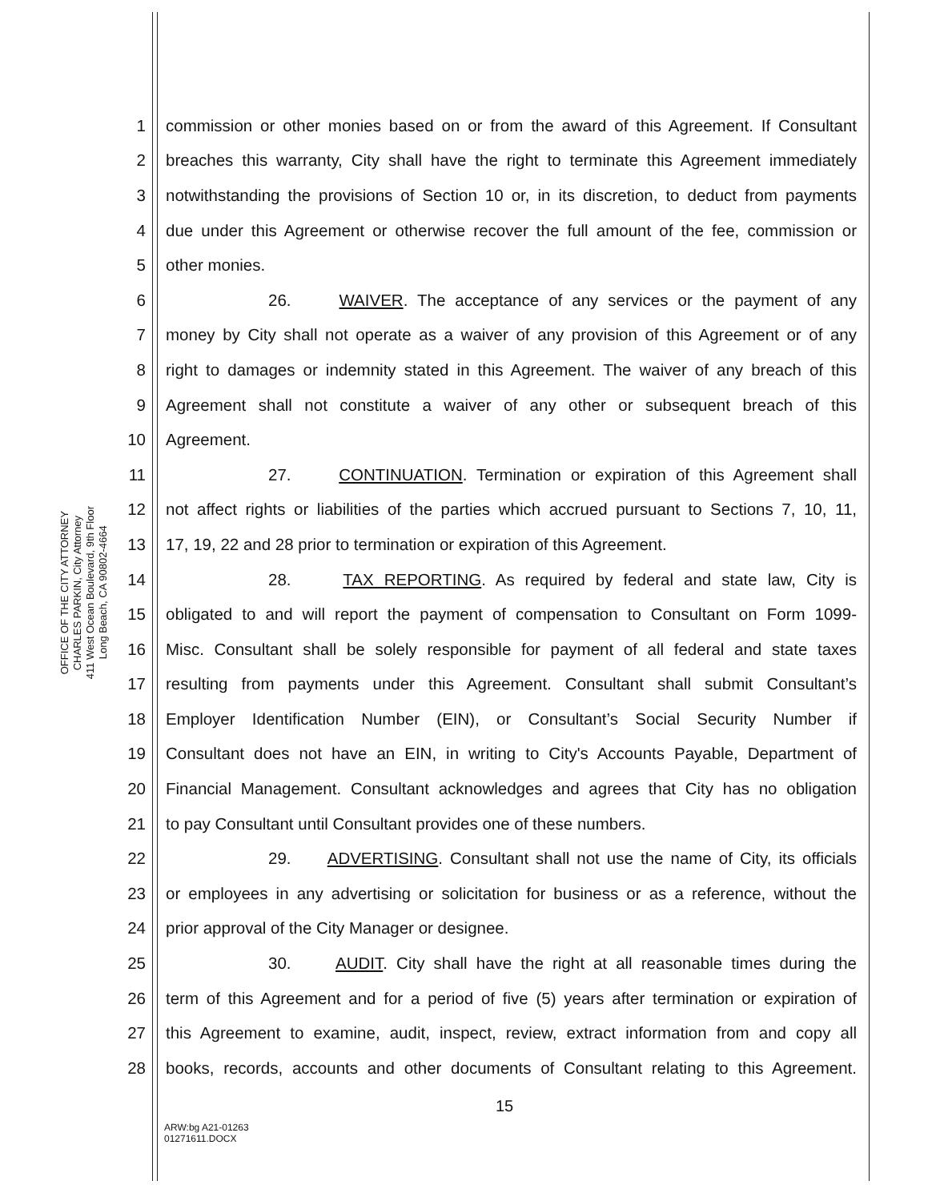OFFICE OF THE CITY ATTORNEY
CHARLES PARKIN, City Attorney
411 West Ocean Boulevard, 9th Floor
Long Beach, CA 90802-4664
1 commission or other monies based on or from the award of this Agreement. If Consultant
2 breaches this warranty, City shall have the right to terminate this Agreement immediately
3 notwithstanding the provisions of Section 10 or, in its discretion, to deduct from payments
4 due under this Agreement or otherwise recover the full amount of the fee, commission or
5 other monies.
6 26. WAIVER. The acceptance of any services or the payment of any
7 money by City shall not operate as a waiver of any provision of this Agreement or of any
8 right to damages or indemnity stated in this Agreement. The waiver of any breach of this
9 Agreement shall not constitute a waiver of any other or subsequent breach of this
10 Agreement.
11 27. CONTINUATION. Termination or expiration of this Agreement shall
12 not affect rights or liabilities of the parties which accrued pursuant to Sections 7, 10, 11,
13 17, 19, 22 and 28 prior to termination or expiration of this Agreement.
14 28. TAX REPORTING. As required by federal and state law, City is
15 obligated to and will report the payment of compensation to Consultant on Form 1099-
16 Misc. Consultant shall be solely responsible for payment of all federal and state taxes
17 resulting from payments under this Agreement. Consultant shall submit Consultant’s
18 Employer Identification Number (EIN), or Consultant’s Social Security Number if
19 Consultant does not have an EIN, in writing to City's Accounts Payable, Department of
20 Financial Management. Consultant acknowledges and agrees that City has no obligation
21 to pay Consultant until Consultant provides one of these numbers.
22 29. ADVERTISING. Consultant shall not use the name of City, its officials
23 or employees in any advertising or solicitation for business or as a reference, without the
24 prior approval of the City Manager or designee.
25 30. AUDIT. City shall have the right at all reasonable times during the
26 term of this Agreement and for a period of five (5) years after termination or expiration of
27 this Agreement to examine, audit, inspect, review, extract information from and copy all
28 books, records, accounts and other documents of Consultant relating to this Agreement.
15
ARW:bg A21-01263
01271611.DOCX